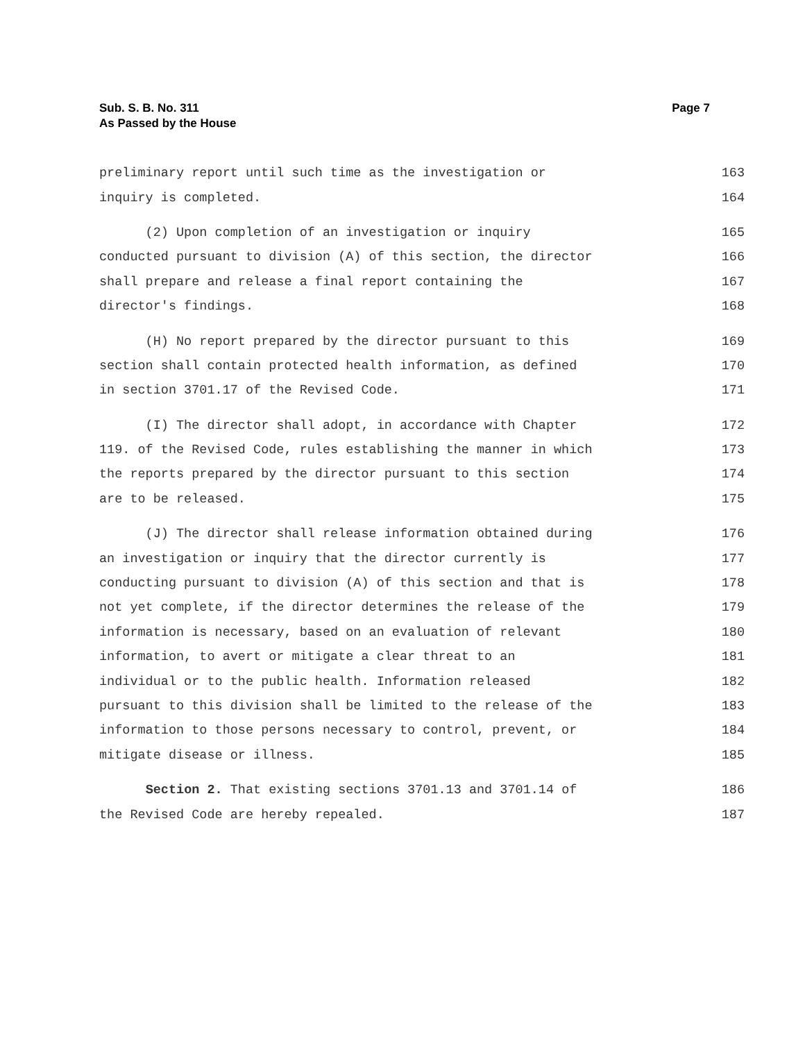Sub. S. B. No. 311
As Passed by the House
Page 7
preliminary report until such time as the investigation or 163
inquiry is completed. 164
(2) Upon completion of an investigation or inquiry 165
conducted pursuant to division (A) of this section, the director 166
shall prepare and release a final report containing the 167
director's findings. 168
(H) No report prepared by the director pursuant to this 169
section shall contain protected health information, as defined 170
in section 3701.17 of the Revised Code. 171
(I) The director shall adopt, in accordance with Chapter 172
119. of the Revised Code, rules establishing the manner in which 173
the reports prepared by the director pursuant to this section 174
are to be released. 175
(J) The director shall release information obtained during 176
an investigation or inquiry that the director currently is 177
conducting pursuant to division (A) of this section and that is 178
not yet complete, if the director determines the release of the 179
information is necessary, based on an evaluation of relevant 180
information, to avert or mitigate a clear threat to an 181
individual or to the public health. Information released 182
pursuant to this division shall be limited to the release of the 183
information to those persons necessary to control, prevent, or 184
mitigate disease or illness. 185
Section 2. That existing sections 3701.13 and 3701.14 of 186
the Revised Code are hereby repealed. 187